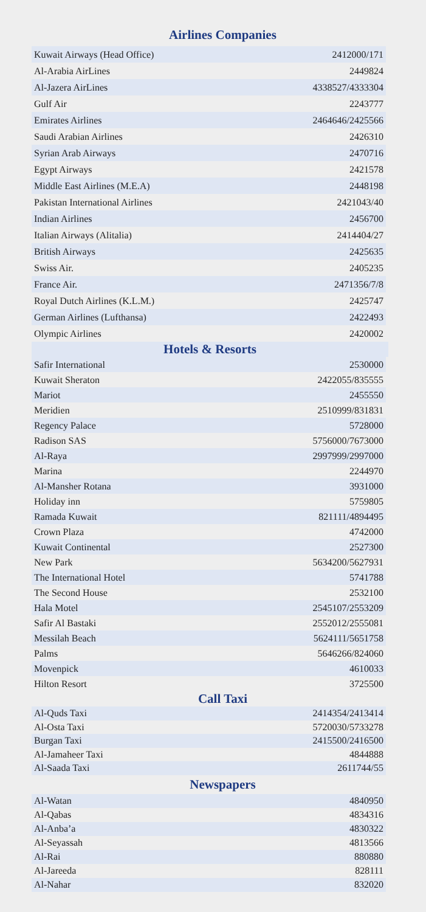Airlines Companies
| Kuwait Airways (Head Office) | 2412000/171 |
| Al-Arabia AirLines | 2449824 |
| Al-Jazera AirLines | 4338527/4333304 |
| Gulf Air | 2243777 |
| Emirates Airlines | 2464646/2425566 |
| Saudi Arabian Airlines | 2426310 |
| Syrian Arab Airways | 2470716 |
| Egypt Airways | 2421578 |
| Middle East Airlines (M.E.A) | 2448198 |
| Pakistan International Airlines | 2421043/40 |
| Indian Airlines | 2456700 |
| Italian Airways (Alitalia) | 2414404/27 |
| British Airways | 2425635 |
| Swiss Air. | 2405235 |
| France Air. | 2471356/7/8 |
| Royal Dutch Airlines (K.L.M.) | 2425747 |
| German Airlines (Lufthansa) | 2422493 |
| Olympic Airlines | 2420002 |
Hotels & Resorts
| Safir International | 2530000 |
| Kuwait Sheraton | 2422055/835555 |
| Mariot | 2455550 |
| Meridien | 2510999/831831 |
| Regency Palace | 5728000 |
| Radison SAS | 5756000/7673000 |
| Al-Raya | 2997999/2997000 |
| Marina | 2244970 |
| Al-Mansher Rotana | 3931000 |
| Holiday inn | 5759805 |
| Ramada Kuwait | 821111/4894495 |
| Crown Plaza | 4742000 |
| Kuwait Continental | 2527300 |
| New Park | 5634200/5627931 |
| The International Hotel | 5741788 |
| The Second House | 2532100 |
| Hala Motel | 2545107/2553209 |
| Safir Al Bastaki | 2552012/2555081 |
| Messilah Beach | 5624111/5651758 |
| Palms | 5646266/824060 |
| Movenpick | 4610033 |
| Hilton Resort | 3725500 |
Call Taxi
| Al-Quds Taxi | 2414354/2413414 |
| Al-Osta Taxi | 5720030/5733278 |
| Burgan Taxi | 2415500/2416500 |
| Al-Jamaheer Taxi | 4844888 |
| Al-Saada Taxi | 2611744/55 |
Newspapers
| Al-Watan | 4840950 |
| Al-Qabas | 4834316 |
| Al-Anba’a | 4830322 |
| Al-Seyassah | 4813566 |
| Al-Rai | 880880 |
| Al-Jareeda | 828111 |
| Al-Nahar | 832020 |